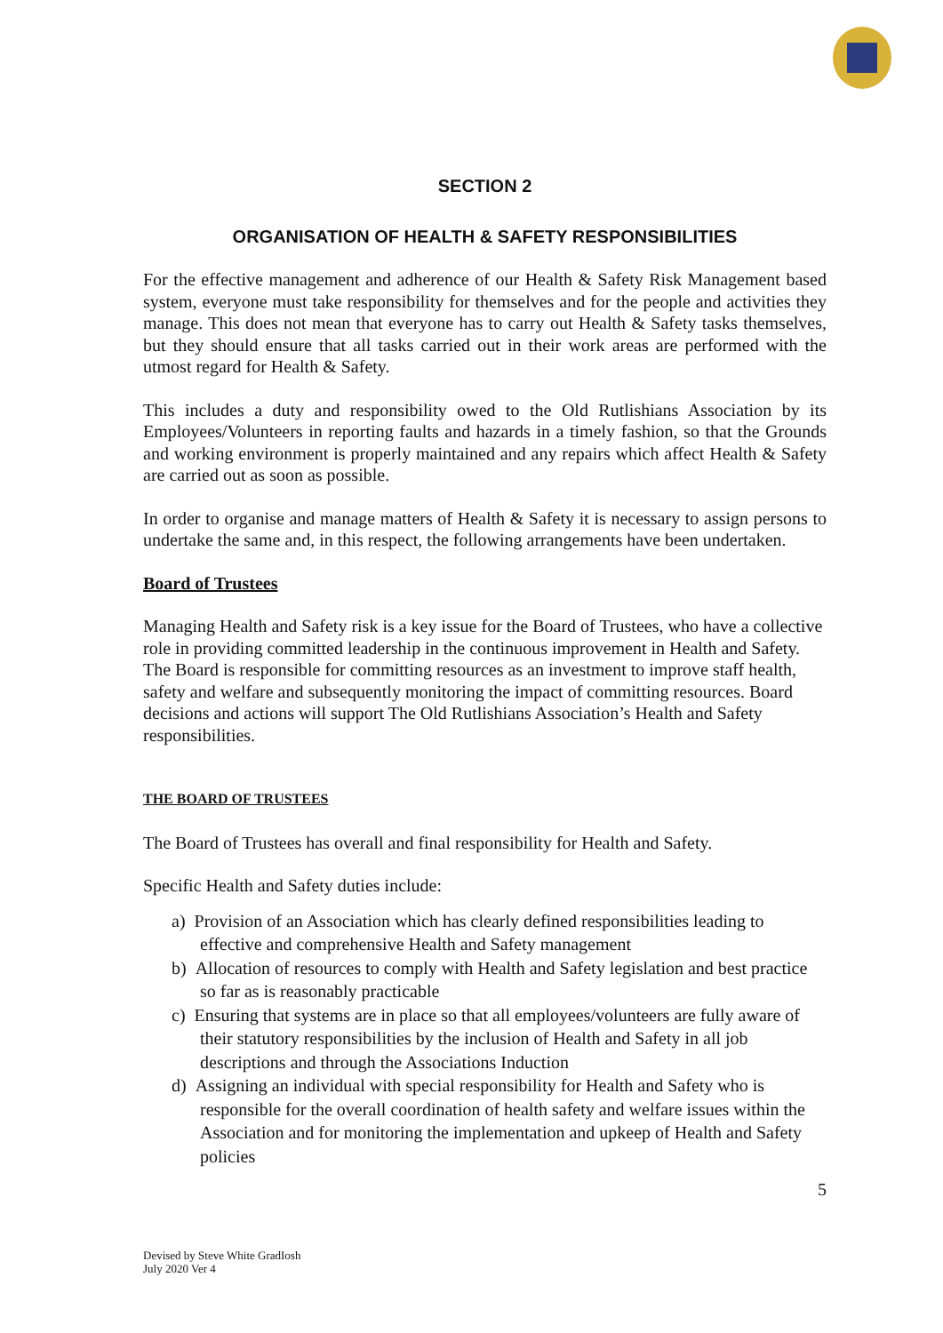SECTION 2
ORGANISATION OF HEALTH & SAFETY RESPONSIBILITIES
For the effective management and adherence of our Health & Safety Risk Management based system, everyone must take responsibility for themselves and for the people and activities they manage. This does not mean that everyone has to carry out Health & Safety tasks themselves, but they should ensure that all tasks carried out in their work areas are performed with the utmost regard for Health & Safety.
This includes a duty and responsibility owed to the Old Rutlishians Association by its Employees/Volunteers in reporting faults and hazards in a timely fashion, so that the Grounds and working environment is properly maintained and any repairs which affect Health & Safety are carried out as soon as possible.
In order to organise and manage matters of Health & Safety it is necessary to assign persons to undertake the same and, in this respect, the following arrangements have been undertaken.
Board of Trustees
Managing Health and Safety risk is a key issue for the Board of Trustees, who have a collective role in providing committed leadership in the continuous improvement in Health and Safety. The Board is responsible for committing resources as an investment to improve staff health, safety and welfare and subsequently monitoring the impact of committing resources. Board decisions and actions will support The Old Rutlishians Association’s Health and Safety responsibilities.
THE BOARD OF TRUSTEES
The Board of Trustees has overall and final responsibility for Health and Safety.
Specific Health and Safety duties include:
a) Provision of an Association which has clearly defined responsibilities leading to effective and comprehensive Health and Safety management
b) Allocation of resources to comply with Health and Safety legislation and best practice so far as is reasonably practicable
c) Ensuring that systems are in place so that all employees/volunteers are fully aware of their statutory responsibilities by the inclusion of Health and Safety in all job descriptions and through the Associations Induction
d) Assigning an individual with special responsibility for Health and Safety who is responsible for the overall coordination of health safety and welfare issues within the Association and for monitoring the implementation and upkeep of Health and Safety policies
5
Devised by Steve White GradIosh
July 2020 Ver 4